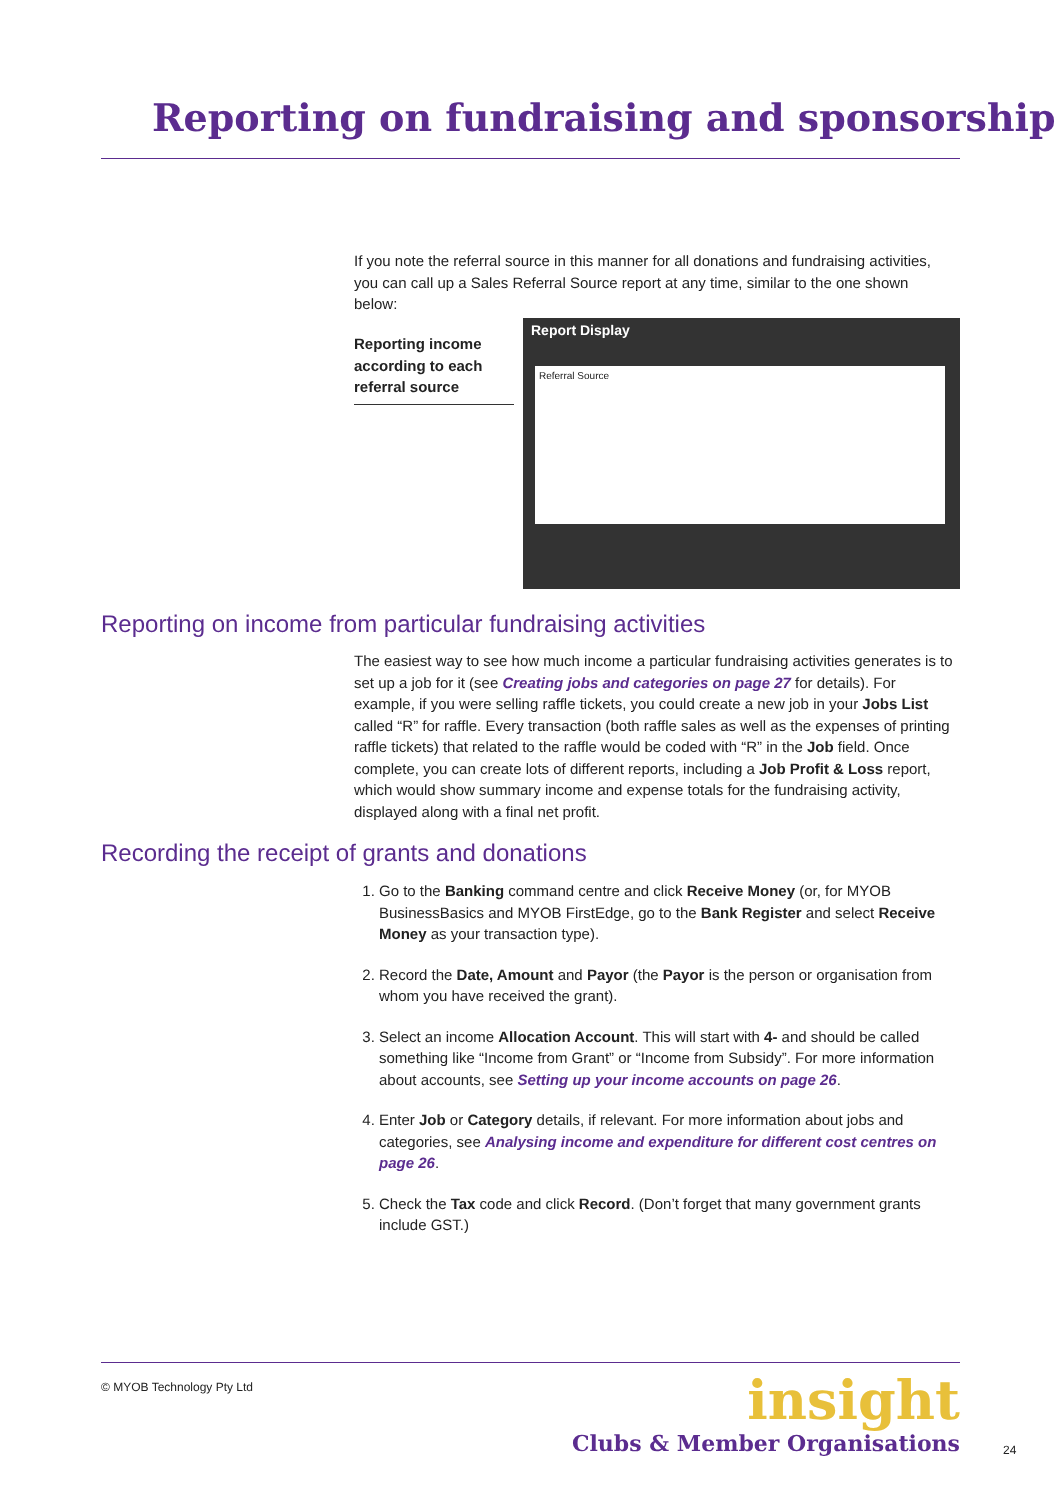Reporting on fundraising and sponsorship
If you note the referral source in this manner for all donations and fundraising activities, you can call up a Sales Referral Source report at any time, similar to the one shown below:
Reporting income according to each referral source
Report Display
Referral Source
Reporting on income from particular fundraising activities
The easiest way to see how much income a particular fundraising activities generates is to set up a job for it (see Creating jobs and categories on page 27 for details). For example, if you were selling raffle tickets, you could create a new job in your Jobs List called “R” for raffle. Every transaction (both raffle sales as well as the expenses of printing raffle tickets) that related to the raffle would be coded with “R” in the Job field. Once complete, you can create lots of different reports, including a Job Profit & Loss report, which would show summary income and expense totals for the fundraising activity, displayed along with a final net profit.
Recording the receipt of grants and donations
1. Go to the Banking command centre and click Receive Money (or, for MYOB BusinessBasics and MYOB FirstEdge, go to the Bank Register and select Receive Money as your transaction type).
2. Record the Date, Amount and Payor (the Payor is the person or organisation from whom you have received the grant).
3. Select an income Allocation Account. This will start with 4- and should be called something like “Income from Grant” or “Income from Subsidy”. For more information about accounts, see Setting up your income accounts on page 26.
4. Enter Job or Category details, if relevant. For more information about jobs and categories, see Analysing income and expenditure for different cost centres on page 26.
5. Check the Tax code and click Record. (Don’t forget that many government grants include GST.)
© MYOB Technology Pty Ltd
insight
Clubs & Member Organisations
24